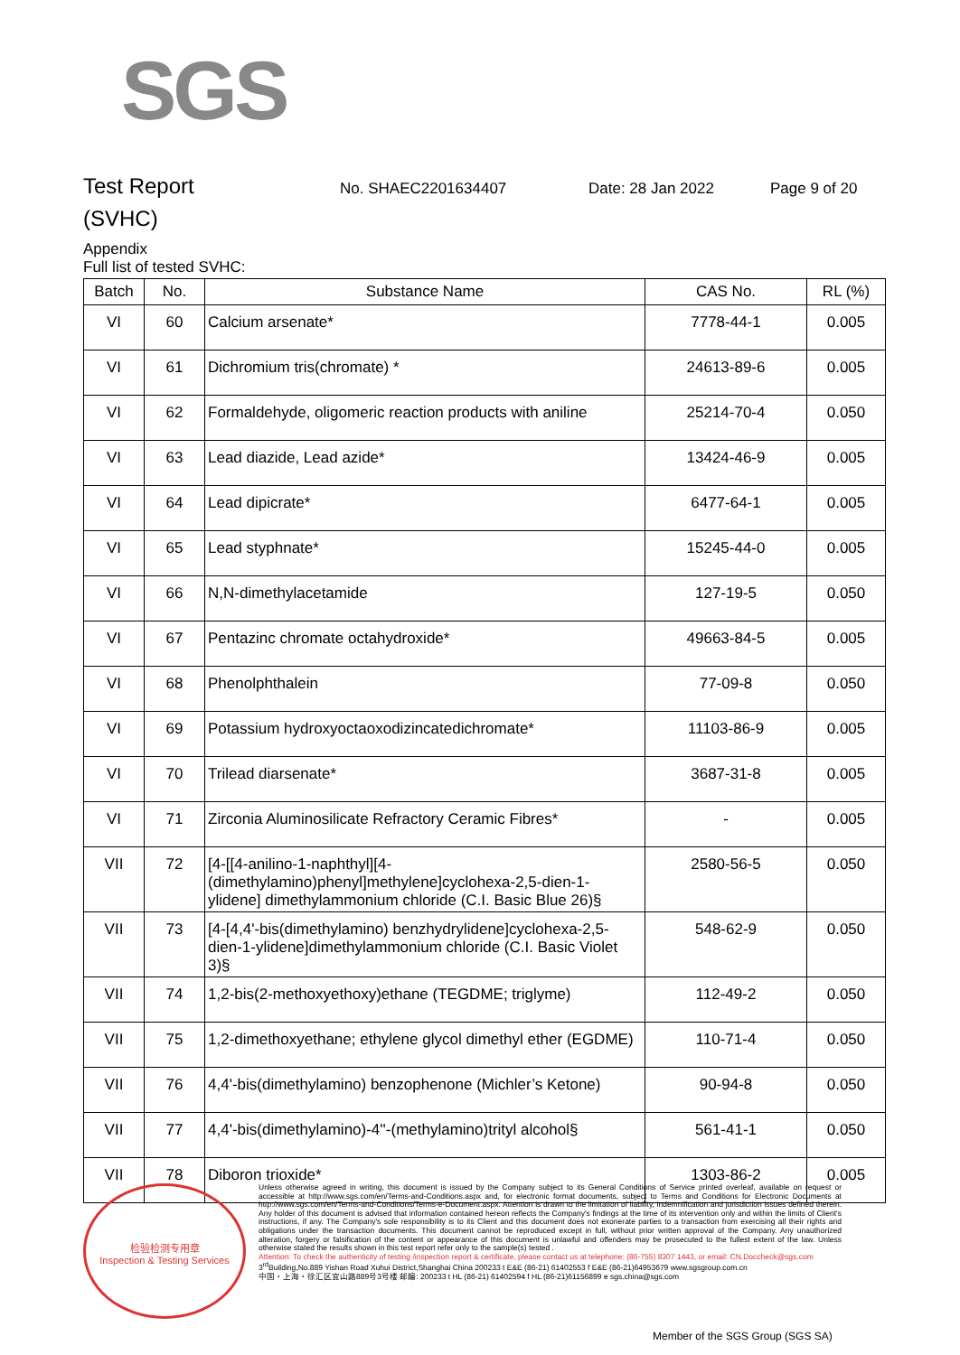SGS
Test Report
No. SHAEC2201634407 Date: 28 Jan 2022 Page 9 of 20
(SVHC)
Appendix
Full list of tested SVHC:
| Batch | No. | Substance Name | CAS No. | RL (%) |
| --- | --- | --- | --- | --- |
| VI | 60 | Calcium arsenate* | 7778-44-1 | 0.005 |
| VI | 61 | Dichromium tris(chromate) * | 24613-89-6 | 0.005 |
| VI | 62 | Formaldehyde, oligomeric reaction products with aniline | 25214-70-4 | 0.050 |
| VI | 63 | Lead diazide, Lead azide* | 13424-46-9 | 0.005 |
| VI | 64 | Lead dipicrate* | 6477-64-1 | 0.005 |
| VI | 65 | Lead styphnate* | 15245-44-0 | 0.005 |
| VI | 66 | N,N-dimethylacetamide | 127-19-5 | 0.050 |
| VI | 67 | Pentazinc chromate octahydroxide* | 49663-84-5 | 0.005 |
| VI | 68 | Phenolphthalein | 77-09-8 | 0.050 |
| VI | 69 | Potassium hydroxyoctaoxodizincatedichromate* | 11103-86-9 | 0.005 |
| VI | 70 | Trilead diarsenate* | 3687-31-8 | 0.005 |
| VI | 71 | Zirconia Aluminosilicate Refractory Ceramic Fibres* | - | 0.005 |
| VII | 72 | [4-[[4-anilino-1-naphthyl][4-(dimethylamino)phenyl]methylene]cyclohexa-2,5-dien-1-ylidene] dimethylammonium chloride (C.I. Basic Blue 26)§ | 2580-56-5 | 0.050 |
| VII | 73 | [4-[4,4'-bis(dimethylamino) benzhydrylidene]cyclohexa-2,5-dien-1-ylidene]dimethylammonium chloride (C.I. Basic Violet 3)§ | 548-62-9 | 0.050 |
| VII | 74 | 1,2-bis(2-methoxyethoxy)ethane (TEGDME; triglyme) | 112-49-2 | 0.050 |
| VII | 75 | 1,2-dimethoxyethane; ethylene glycol dimethyl ether (EGDME) | 110-71-4 | 0.050 |
| VII | 76 | 4,4'-bis(dimethylamino) benzophenone (Michler’s Ketone) | 90-94-8 | 0.050 |
| VII | 77 | 4,4'-bis(dimethylamino)-4''-(methylamino)trityl alcohol§ | 561-41-1 | 0.050 |
| VII | 78 | Diboron trioxide* | 1303-86-2 | 0.005 |
检验检测专用章
Inspection & Testing Services
Unless otherwise agreed in writing, this document is issued by the Company subject to its General Conditions of Service printed overleaf, available on request or accessible at http://www.sgs.com/en/Terms-and-Conditions.aspx and, for electronic format documents, subject to Terms and Conditions for Electronic Documents at http://www.sgs.com/en/Terms-and-Conditions/Terms-e-Document.aspx. Attention is drawn to the limitation of liability, indemnification and jurisdiction issues defined therein. Any holder of this document is advised that information contained hereon reflects the Company's findings at the time of its intervention only and within the limits of Client's instructions, if any. The Company's sole responsibility is to its Client and this document does not exonerate parties to a transaction from exercising all their rights and obligations under the transaction documents. This document cannot be reproduced except in full, without prior written approval of the Company. Any unauthorized alteration, forgery or falsification of the content or appearance of this document is unlawful and offenders may be prosecuted to the fullest extent of the law. Unless otherwise stated the results shown in this test report refer only to the sample(s) tested .
Attention: To check the authenticity of testing /inspection report & certificate, please contact us at telephone: (86-755) 8307 1443, or email: CN.Doccheck@sgs.com
3<sup>rd</sup>Building,No.889 Yishan Road Xuhui District,Shanghai China 200233 t E&E (86-21) 61402553 f E&E (86-21)64953679 www.sgsgroup.com.cn
中国・上海・徐汇区宜山路889号3号楼 邮编: 200233 t HL (86-21) 61402594 f HL (86-21)61156899 e sgs.china@sgs.com
Member of the SGS Group (SGS SA)